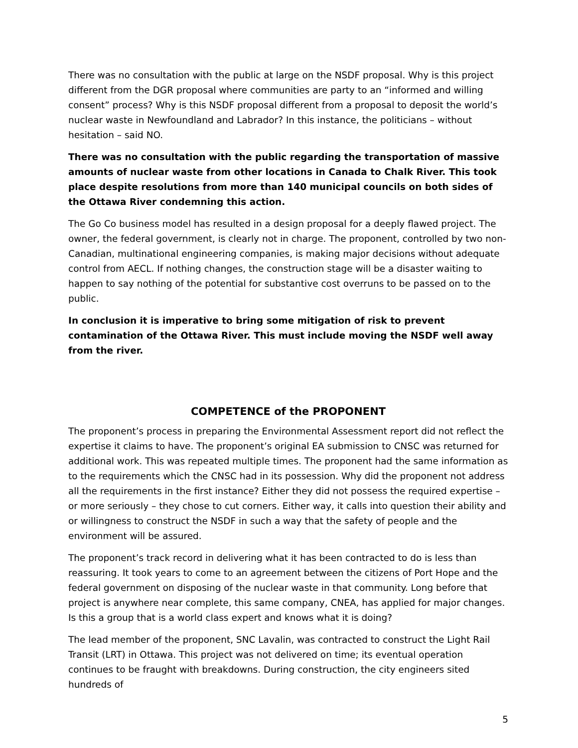There was no consultation with the public at large on the NSDF proposal. Why is this project different from the DGR proposal where communities are party to an “informed and willing consent” process? Why is this NSDF proposal different from a proposal to deposit the world’s nuclear waste in Newfoundland and Labrador? In this instance, the politicians – without hesitation – said NO.
There was no consultation with the public regarding the transportation of massive amounts of nuclear waste from other locations in Canada to Chalk River. This took place despite resolutions from more than 140 municipal councils on both sides of the Ottawa River condemning this action.
The Go Co business model has resulted in a design proposal for a deeply flawed project. The owner, the federal government, is clearly not in charge. The proponent, controlled by two non-Canadian, multinational engineering companies, is making major decisions without adequate control from AECL. If nothing changes, the construction stage will be a disaster waiting to happen to say nothing of the potential for substantive cost overruns to be passed on to the public.
In conclusion it is imperative to bring some mitigation of risk to prevent contamination of the Ottawa River. This must include moving the NSDF well away from the river.
COMPETENCE of the PROPONENT
The proponent’s process in preparing the Environmental Assessment report did not reflect the expertise it claims to have. The proponent’s original EA submission to CNSC was returned for additional work. This was repeated multiple times. The proponent had the same information as to the requirements which the CNSC had in its possession. Why did the proponent not address all the requirements in the first instance? Either they did not possess the required expertise – or more seriously – they chose to cut corners. Either way, it calls into question their ability and or willingness to construct the NSDF in such a way that the safety of people and the environment will be assured.
The proponent’s track record in delivering what it has been contracted to do is less than reassuring. It took years to come to an agreement between the citizens of Port Hope and the federal government on disposing of the nuclear waste in that community. Long before that project is anywhere near complete, this same company, CNEA, has applied for major changes. Is this a group that is a world class expert and knows what it is doing?
The lead member of the proponent, SNC Lavalin, was contracted to construct the Light Rail Transit (LRT) in Ottawa. This project was not delivered on time; its eventual operation continues to be fraught with breakdowns. During construction, the city engineers sited hundreds of
5